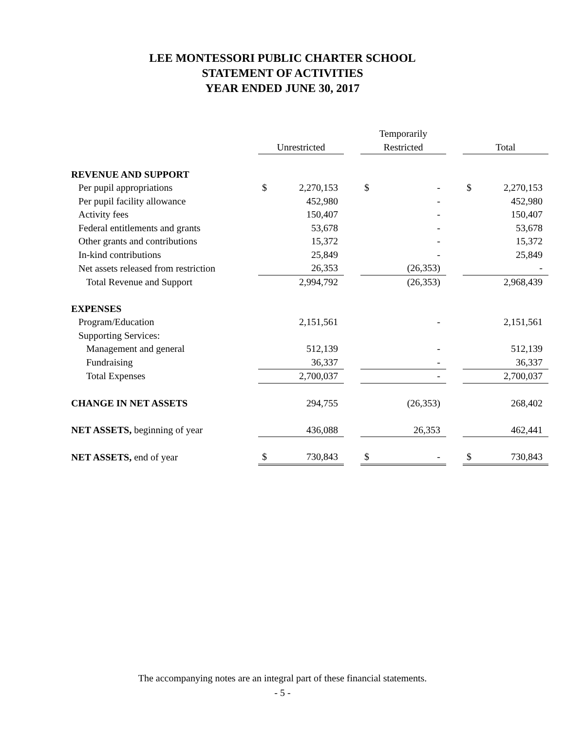LEE MONTESSORI PUBLIC CHARTER SCHOOL
STATEMENT OF ACTIVITIES
YEAR ENDED JUNE 30, 2017
| | | | | | Temporarily | | | | |
| --- | --- | --- | --- | --- | --- | --- | --- | --- | --- |
| | | Unrestricted | | | Restricted | | | Total | |
| REVENUE AND SUPPORT | | | | | | | | | |
| Per pupil appropriations | | $ | 2,270,153 | | $ | - | | $ | 2,270,153 |
| Per pupil facility allowance | | | 452,980 | | | - | | | 452,980 |
| Activity fees | | | 150,407 | | | - | | | 150,407 |
| Federal entitlements and grants | | | 53,678 | | | - | | | 53,678 |
| Other grants and contributions | | | 15,372 | | | - | | | 15,372 |
| In-kind contributions | | | 25,849 | | | - | | | 25,849 |
| Net assets released from restriction | | | 26,353 | | | (26,353) | | | - |
| Total Revenue and Support | | | 2,994,792 | | | (26,353) | | | 2,968,439 |
| EXPENSES | | | | | | | | | |
| Program/Education | | | 2,151,561 | | | - | | | 2,151,561 |
| Supporting Services: | | | | | | | | | |
| Management and general | | | 512,139 | | | - | | | 512,139 |
| Fundraising | | | 36,337 | | | - | | | 36,337 |
| Total Expenses | | | 2,700,037 | | | - | | | 2,700,037 |
| CHANGE IN NET ASSETS | | | 294,755 | | | (26,353) | | | 268,402 |
| NET ASSETS, beginning of year | | | 436,088 | | | 26,353 | | | 462,441 |
| NET ASSETS, end of year | | $ | 730,843 | | $ | - | | $ | 730,843 |
The accompanying notes are an integral part of these financial statements.
- 5 -